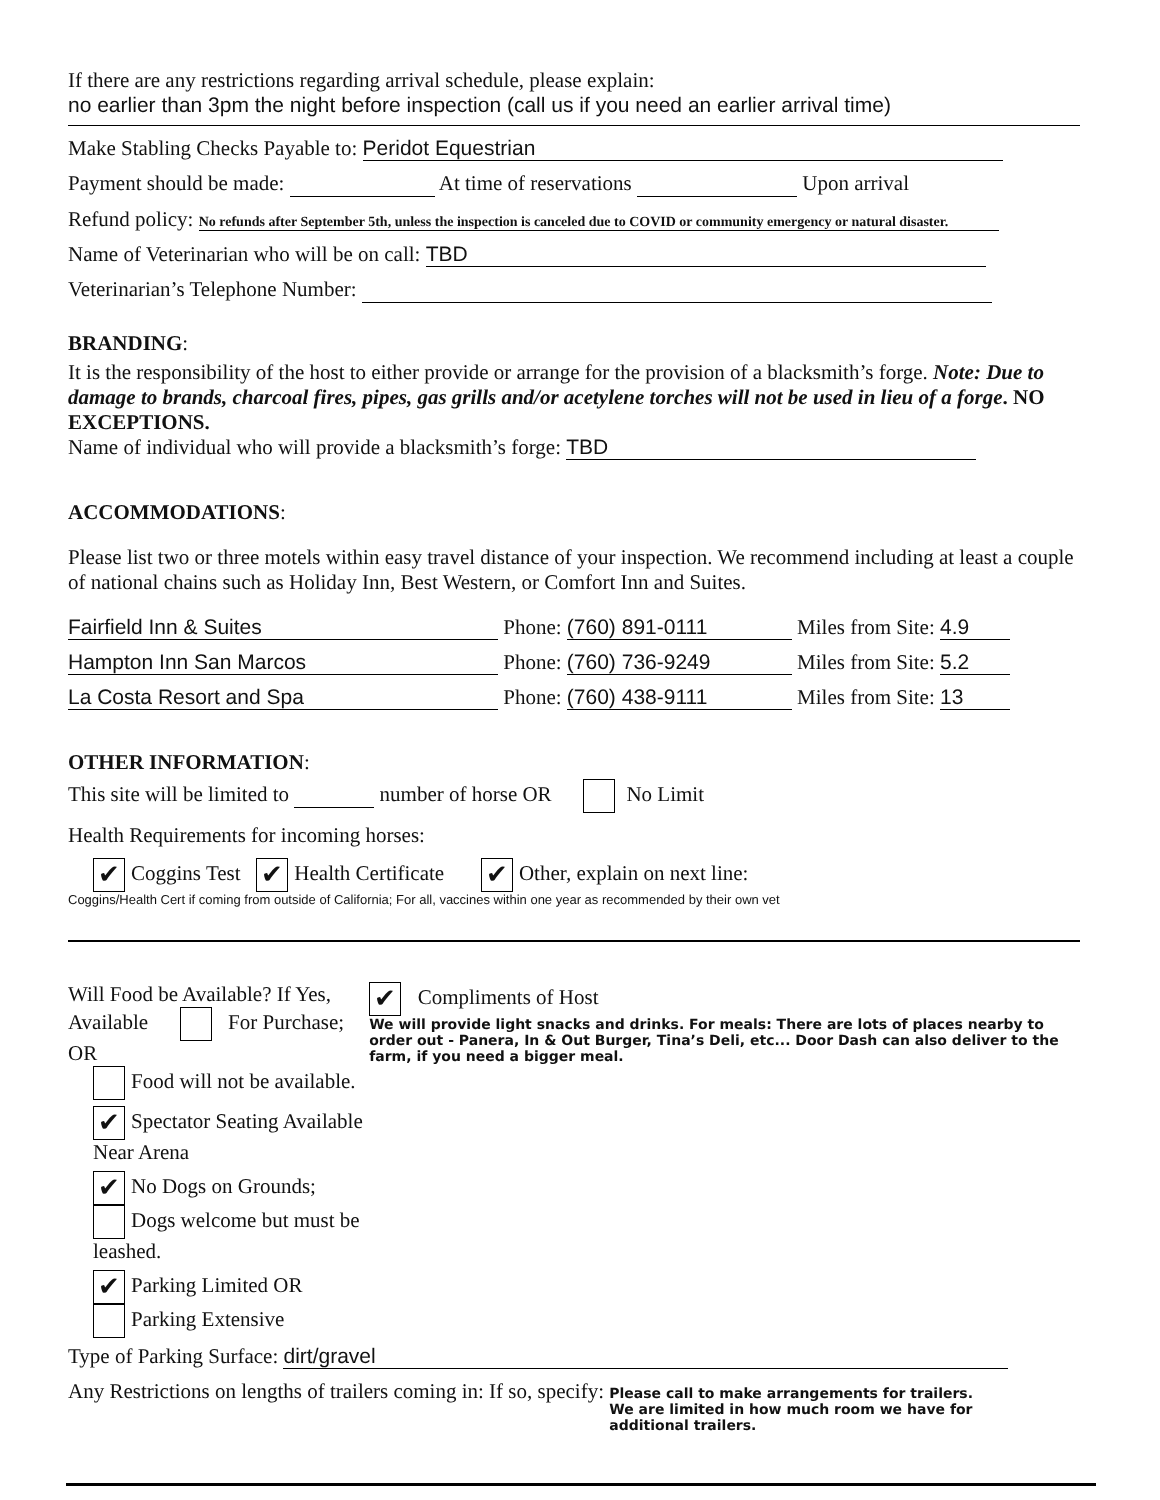If there are any restrictions regarding arrival schedule, please explain:
no earlier than 3pm the night before inspection (call us if you need an earlier arrival time)
Make Stabling Checks Payable to: Peridot Equestrian
Payment should be made: At time of reservations Upon arrival
Refund policy: No refunds after September 5th, unless the inspection is canceled due to COVID or community emergency or natural disaster.
Name of Veterinarian who will be on call: TBD
Veterinarian’s Telephone Number:
BRANDING:
It is the responsibility of the host to either provide or arrange for the provision of a blacksmith’s forge. Note: Due to damage to brands, charcoal fires, pipes, gas grills and/or acetylene torches will not be used in lieu of a forge. NO EXCEPTIONS.
Name of individual who will provide a blacksmith’s forge: TBD
ACCOMMODATIONS:
Please list two or three motels within easy travel distance of your inspection. We recommend including at least a couple of national chains such as Holiday Inn, Best Western, or Comfort Inn and Suites.
Fairfield Inn & Suites Phone: (760) 891-0111 Miles from Site: 4.9
Hampton Inn San Marcos Phone: (760) 736-9249 Miles from Site: 5.2
La Costa Resort and Spa Phone: (760) 438-9111 Miles from Site: 13
OTHER INFORMATION:
This site will be limited to number of horse OR No Limit
Health Requirements for incoming horses:
✔ Coggins Test ✔ Health Certificate ✔ Other, explain on next line:
Coggins/Health Cert if coming from outside of California; For all, vaccines within one year as recommended by their own vet
Will Food be Available? If Yes, Available For Purchase; OR
Food will not be available.
✔ Spectator Seating Available Near Arena
✔ No Dogs on Grounds; Dogs welcome but must be leashed.
✔ Parking Limited OR Parking Extensive
✔ Compliments of Host
We will provide light snacks and drinks. For meals: There are lots of places nearby to order out - Panera, In & Out Burger, Tina’s Deli, etc... Door Dash can also deliver to the farm, if you need a bigger meal.
Type of Parking Surface: dirt/gravel
Any Restrictions on lengths of trailers coming in: If so, specify: Please call to make arrangements for trailers. We are limited in how much room we have for additional trailers.